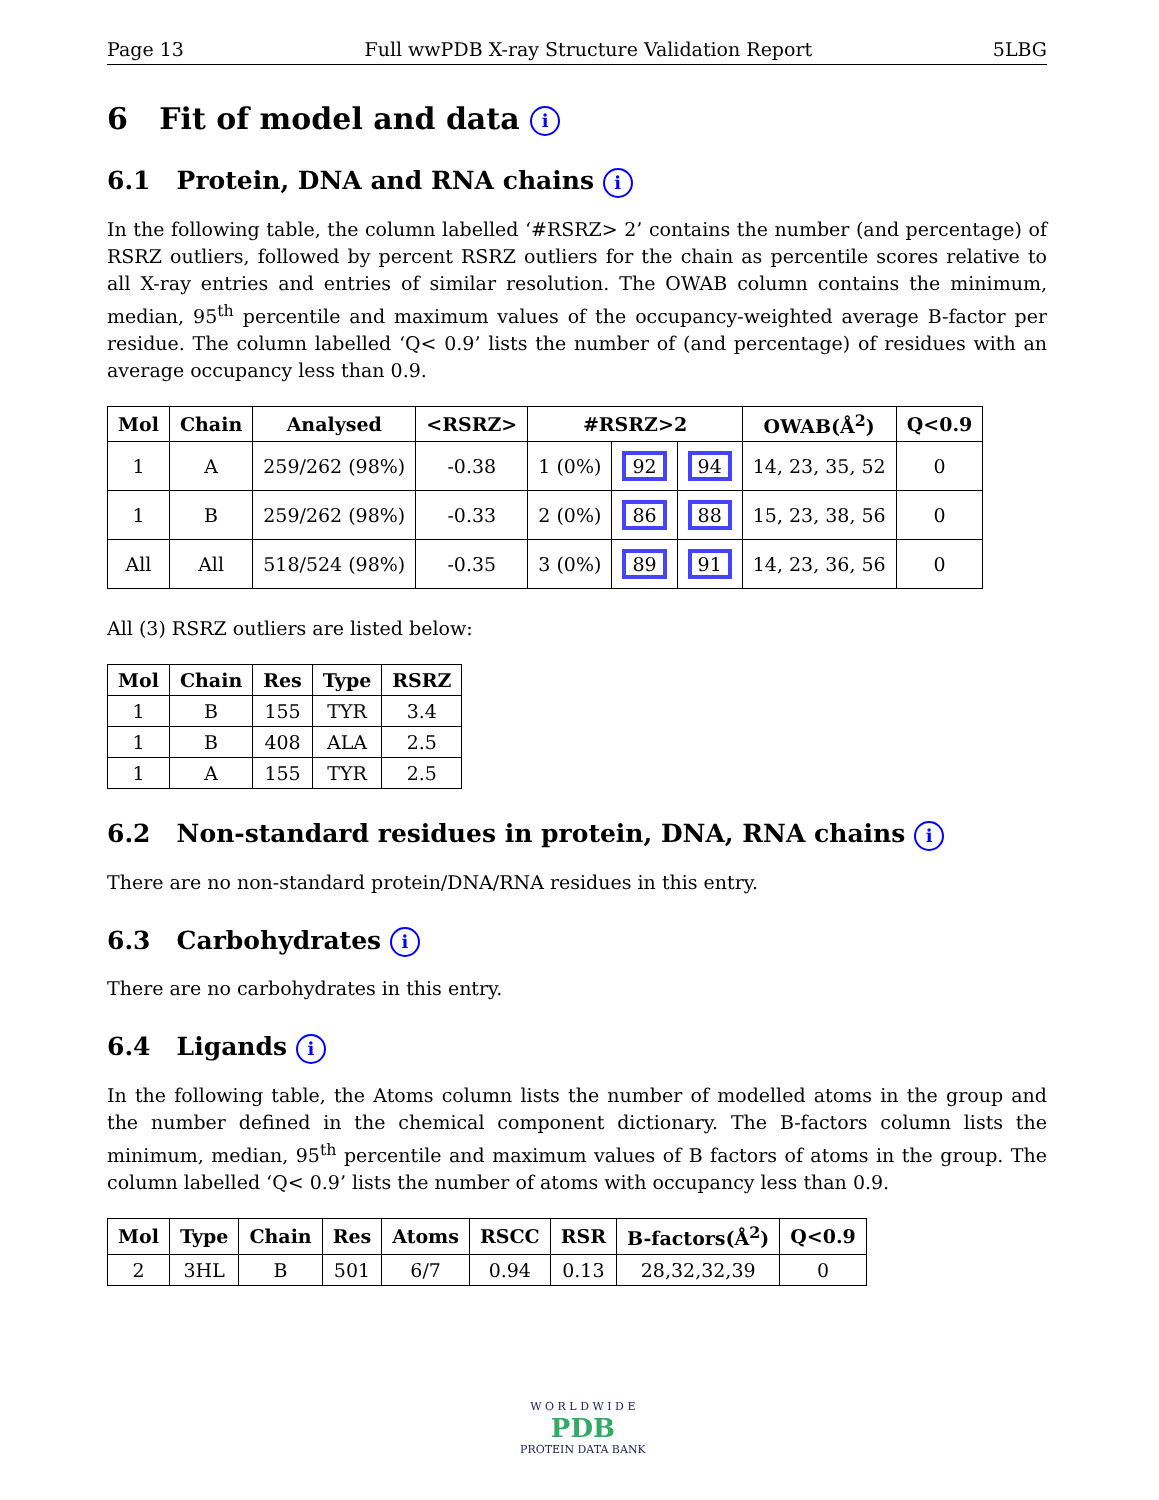Page 13 Full wwPDB X-ray Structure Validation Report 5LBG
6 Fit of model and data i
6.1 Protein, DNA and RNA chains i
In the following table, the column labelled ‘#RSRZ> 2’ contains the number (and percentage) of RSRZ outliers, followed by percent RSRZ outliers for the chain as percentile scores relative to all X-ray entries and entries of similar resolution. The OWAB column contains the minimum, median, 95<sup>th</sup> percentile and maximum values of the occupancy-weighted average B-factor per residue. The column labelled ‘Q< 0.9’ lists the number of (and percentage) of residues with an average occupancy less than 0.9.
| Mol | Chain | Analysed | <RSRZ> | #RSRZ>2 | | | OWAB(Å<sup>2</sup>) | Q<0.9 |
| --- | --- | --- | --- | --- | --- | --- | --- | --- |
| 1 | A | 259/262 (98%) | -0.38 | 1 (0%) | 92 | 94 | 14, 23, 35, 52 | 0 |
| 1 | B | 259/262 (98%) | -0.33 | 2 (0%) | 86 | 88 | 15, 23, 38, 56 | 0 |
| All | All | 518/524 (98%) | -0.35 | 3 (0%) | 89 | 91 | 14, 23, 36, 56 | 0 |
All (3) RSRZ outliers are listed below:
| Mol | Chain | Res | Type | RSRZ |
| --- | --- | --- | --- | --- |
| 1 | B | 155 | TYR | 3.4 |
| 1 | B | 408 | ALA | 2.5 |
| 1 | A | 155 | TYR | 2.5 |
6.2 Non-standard residues in protein, DNA, RNA chains i
There are no non-standard protein/DNA/RNA residues in this entry.
6.3 Carbohydrates i
There are no carbohydrates in this entry.
6.4 Ligands i
In the following table, the Atoms column lists the number of modelled atoms in the group and the number defined in the chemical component dictionary. The B-factors column lists the minimum, median, 95<sup>th</sup> percentile and maximum values of B factors of atoms in the group. The column labelled ‘Q< 0.9’ lists the number of atoms with occupancy less than 0.9.
| Mol | Type | Chain | Res | Atoms | RSCC | RSR | B-factors(Å<sup>2</sup>) | Q<0.9 |
| --- | --- | --- | --- | --- | --- | --- | --- | --- |
| 2 | 3HL | B | 501 | 6/7 | 0.94 | 0.13 | 28,32,32,39 | 0 |
W O R L D W I D E
PDB
PROTEIN DATA BANK